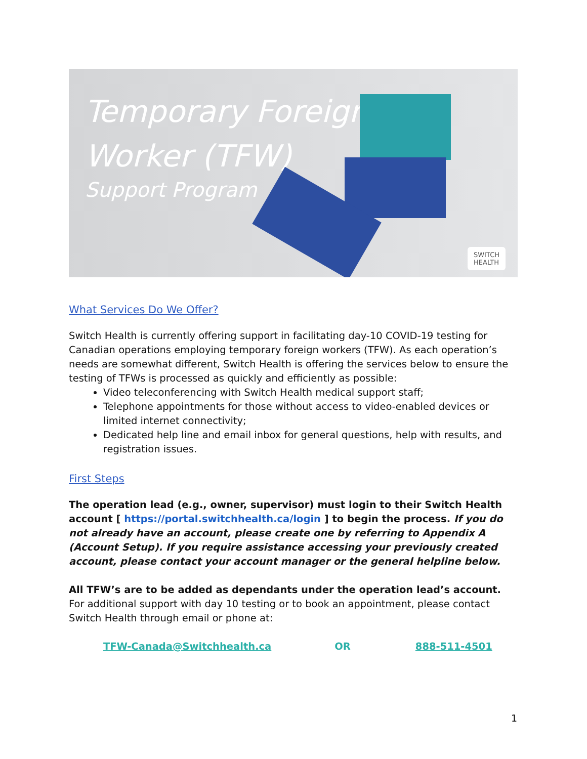Temporary Foreign
Worker (TFW)
Support Program
SWITCH
HEALTH
What Services Do We Offer?
Switch Health is currently offering support in facilitating day-10 COVID-19 testing for Canadian operations employing temporary foreign workers (TFW). As each operation’s needs are somewhat different, Switch Health is offering the services below to ensure the testing of TFWs is processed as quickly and efficiently as possible:
Video teleconferencing with Switch Health medical support staff;
Telephone appointments for those without access to video-enabled devices or limited internet connectivity;
Dedicated help line and email inbox for general questions, help with results, and registration issues.
First Steps
The operation lead (e.g., owner, supervisor) must login to their Switch Health account [ https://portal.switchhealth.ca/login ] to begin the process. If you do not already have an account, please create one by referring to Appendix A (Account Setup). If you require assistance accessing your previously created account, please contact your account manager or the general helpline below.
All TFW’s are to be added as dependants under the operation lead’s account. For additional support with day 10 testing or to book an appointment, please contact Switch Health through email or phone at:
TFW-Canada@Switchhealth.ca OR 888-511-4501
1